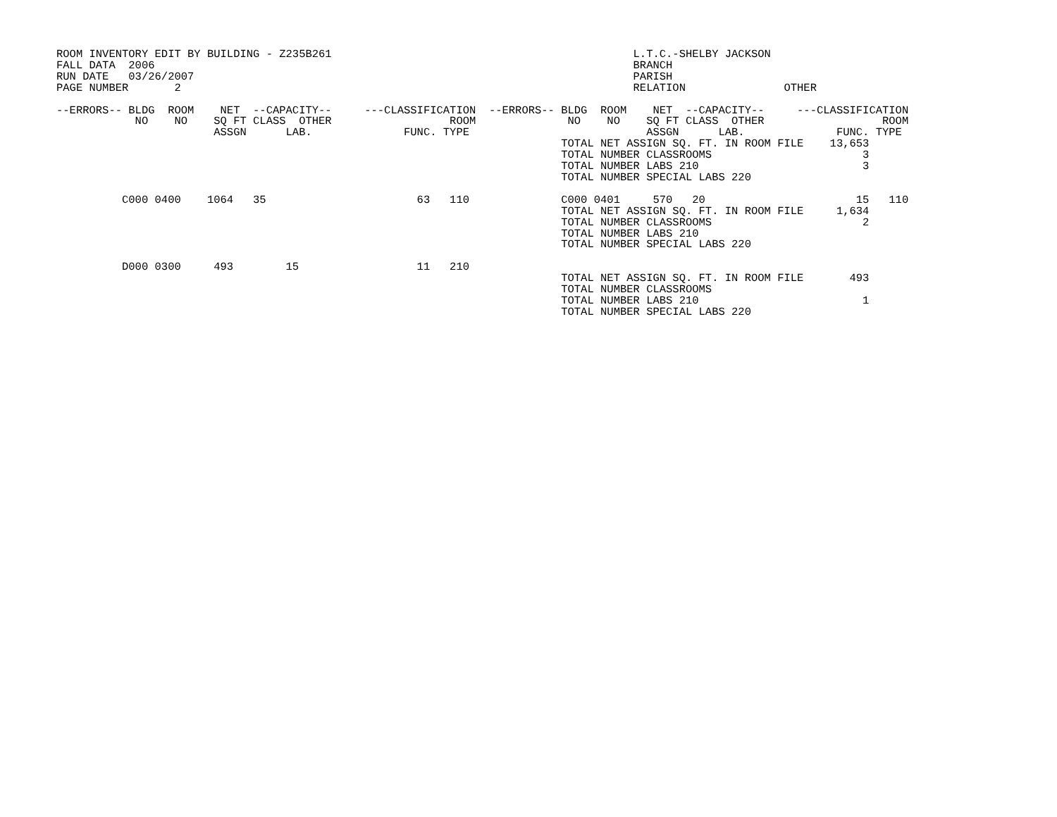ROOM INVENTORY EDIT BY BUILDING - Z235B261                                              L.T.C.-SHELBY JACKSON
FALL DATA  2006                                                                         BRANCH
RUN DATE   03/26/2007                                                                   PARISH
PAGE NUMBER       2                                                                     RELATION               OTHER

--ERRORS-- BLDG  ROOM    NET  --CAPACITY--     ---CLASSIFICATION  --ERRORS-- BLDG  ROOM    NET  --CAPACITY--     ---CLASSIFICATION
            NO    NO    SQ FT CLASS  OTHER                  ROOM              NO    NO    SQ FT CLASS  OTHER                  ROOM
                        ASSGN      LAB.              FUNC. TYPE                           ASSGN      LAB.              FUNC. TYPE
                                                                             TOTAL NET ASSIGN SQ. FT. IN ROOM FILE    13,653
                                                                             TOTAL NUMBER CLASSROOMS                       3
                                                                             TOTAL NUMBER LABS 210                         3
                                                                             TOTAL NUMBER SPECIAL LABS 220

          C000 0400    1064   35                       63   110              C000 0401     570   20                       15   110
                                                                             TOTAL NET ASSIGN SQ. FT. IN ROOM FILE     1,634
                                                                             TOTAL NUMBER CLASSROOMS                       2
                                                                             TOTAL NUMBER LABS 210
                                                                             TOTAL NUMBER SPECIAL LABS 220

          D000 0300     493        15                  11   210
                                                                             TOTAL NET ASSIGN SQ. FT. IN ROOM FILE       493
                                                                             TOTAL NUMBER CLASSROOMS
                                                                             TOTAL NUMBER LABS 210                         1
                                                                             TOTAL NUMBER SPECIAL LABS 220